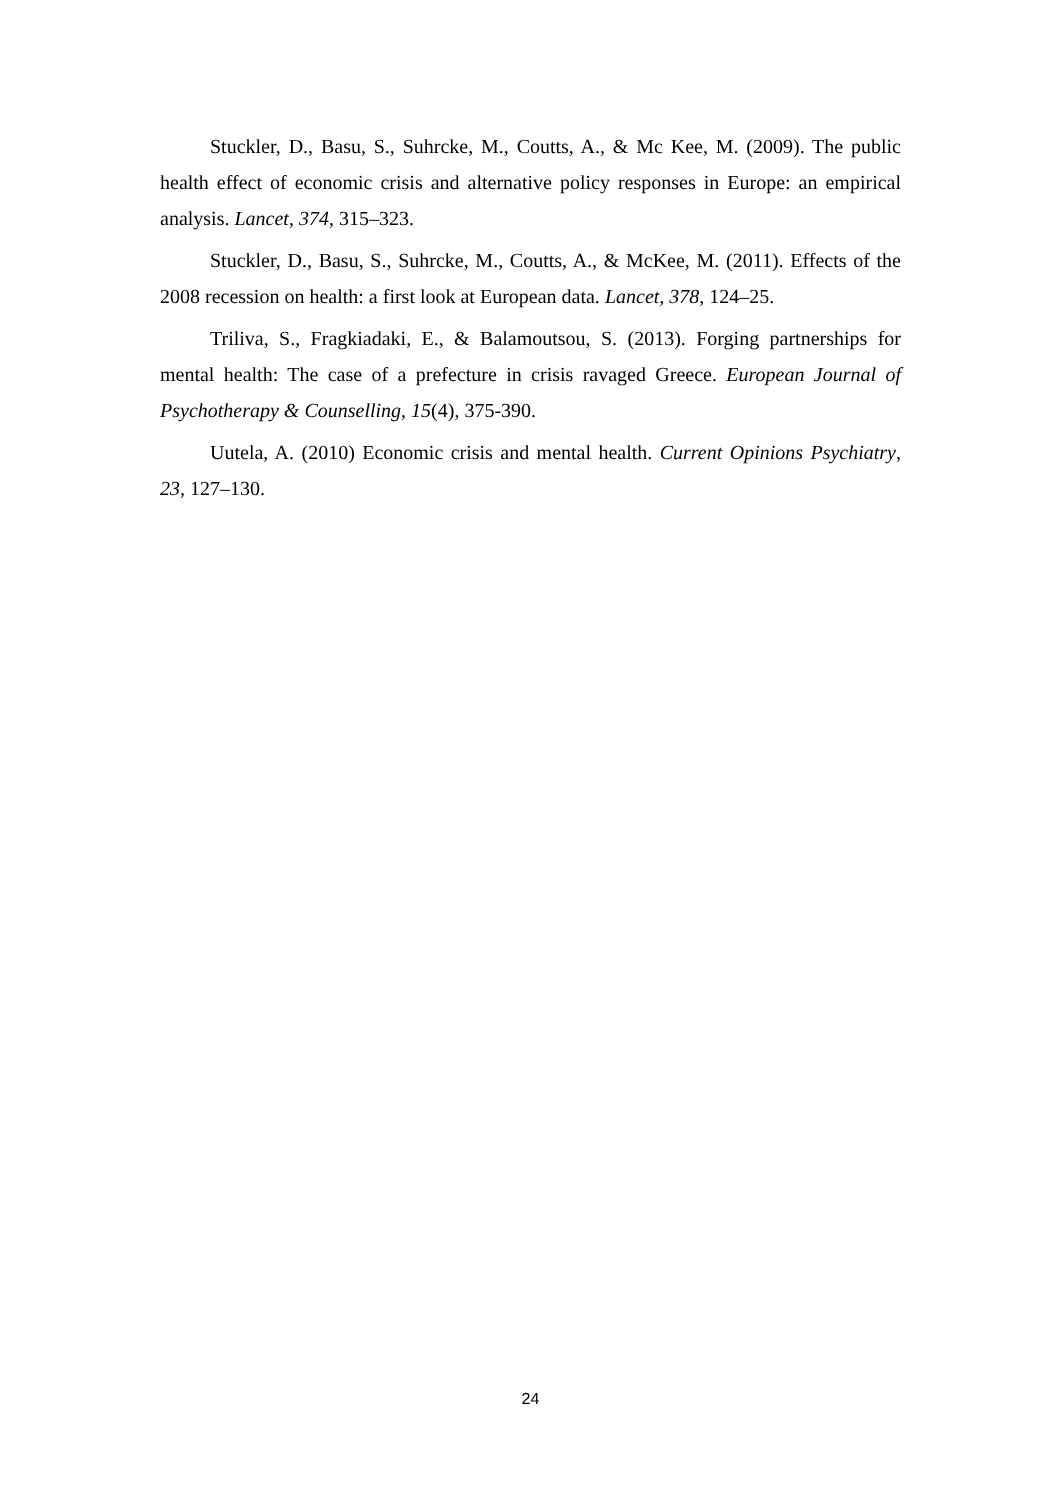Stuckler, D., Basu, S., Suhrcke, M., Coutts, A., & Mc Kee, M. (2009). The public health effect of economic crisis and alternative policy responses in Europe: an empirical analysis. Lancet, 374, 315–323.
Stuckler, D., Basu, S., Suhrcke, M., Coutts, A., & McKee, M. (2011). Effects of the 2008 recession on health: a first look at European data. Lancet, 378, 124–25.
Triliva, S., Fragkiadaki, E., & Balamoutsou, S. (2013). Forging partnerships for mental health: The case of a prefecture in crisis ravaged Greece. European Journal of Psychotherapy & Counselling, 15(4), 375-390.
Uutela, A. (2010) Economic crisis and mental health. Current Opinions Psychiatry, 23, 127–130.
24